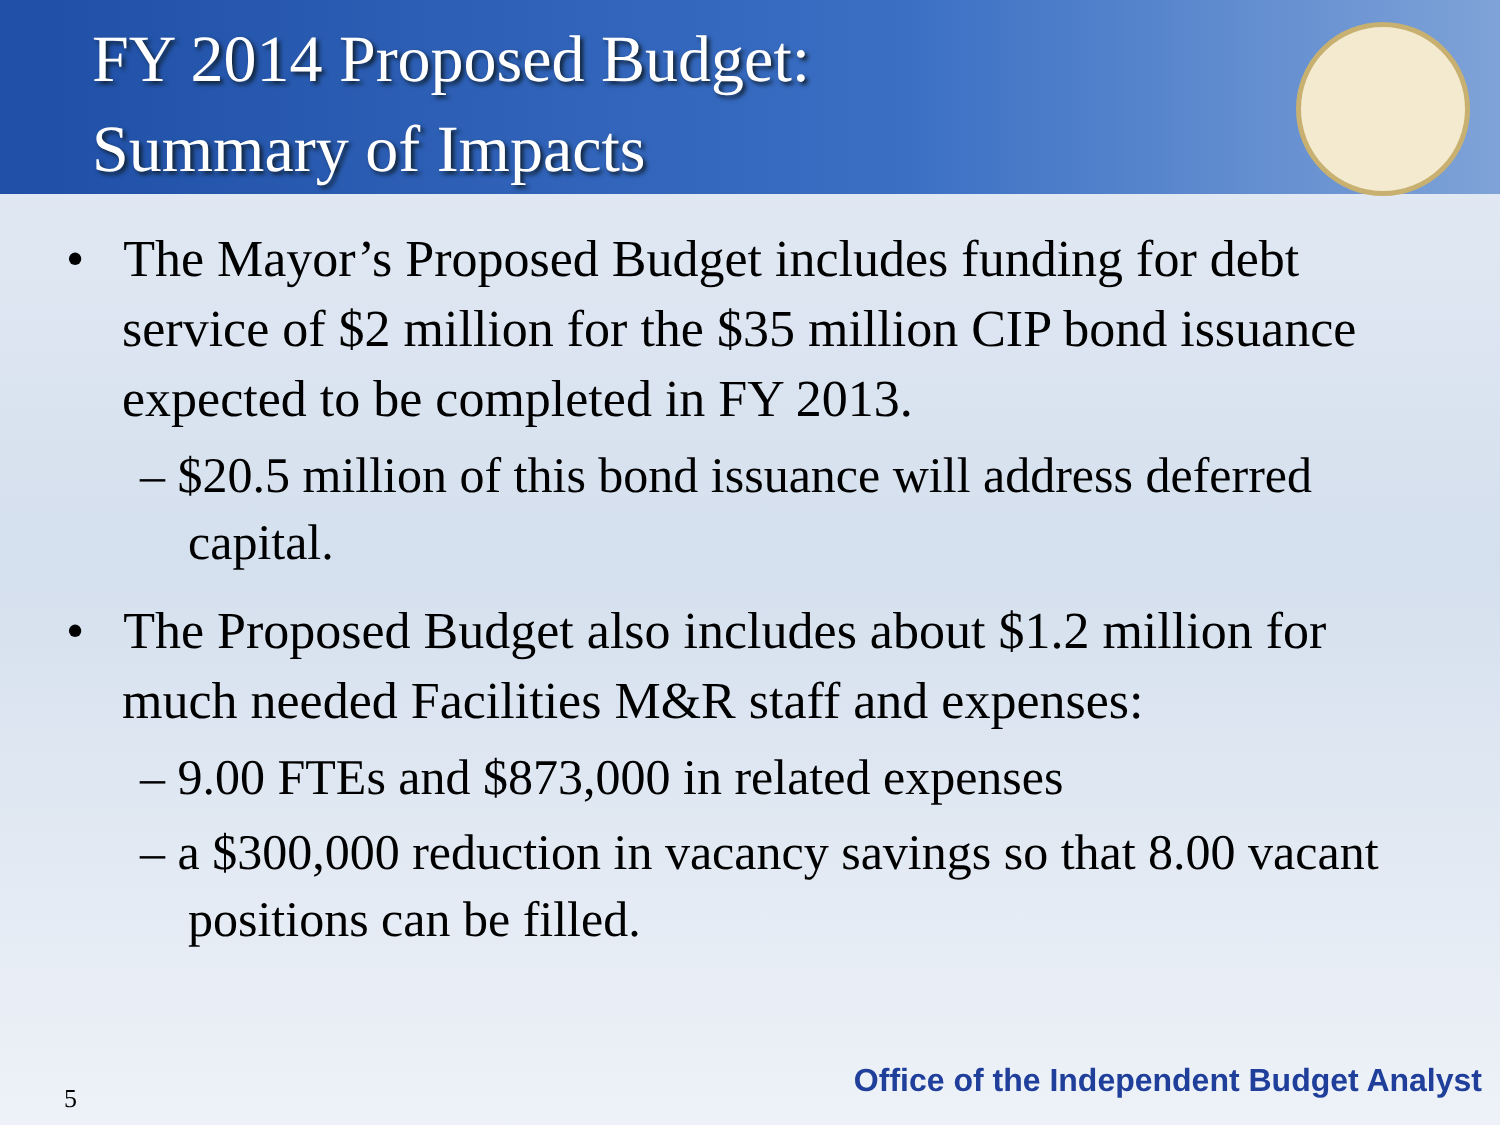FY 2014 Proposed Budget:
Summary of Impacts
• The Mayor’s Proposed Budget includes funding for debt service of $2 million for the $35 million CIP bond issuance expected to be completed in FY 2013.
– $20.5 million of this bond issuance will address deferred capital.
• The Proposed Budget also includes about $1.2 million for much needed Facilities M&R staff and expenses:
– 9.00 FTEs and $873,000 in related expenses
– a $300,000 reduction in vacancy savings so that 8.00 vacant positions can be filled.
5
Office of the Independent Budget Analyst